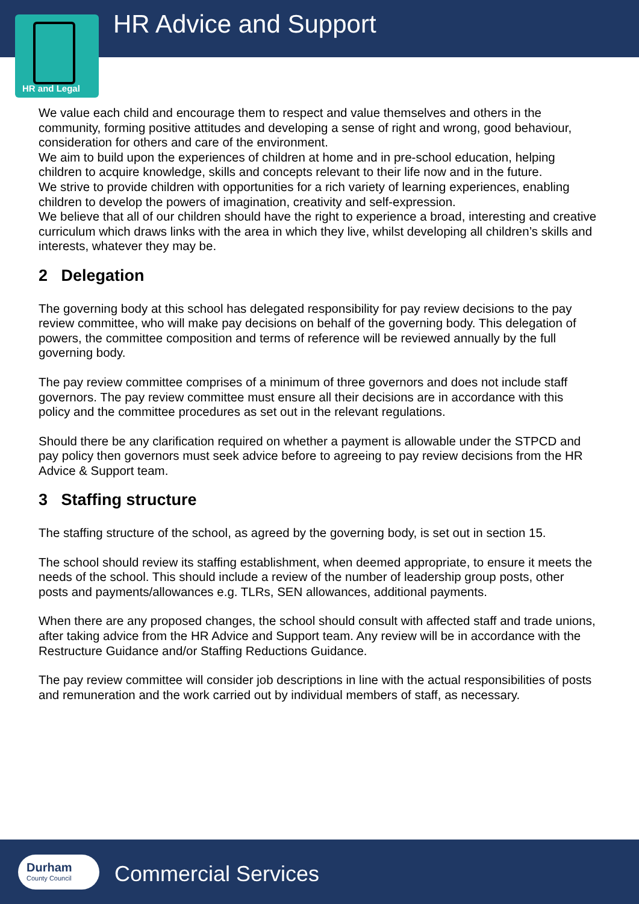HR and Legal HR Advice and Support
We value each child and encourage them to respect and value themselves and others in the community, forming positive attitudes and developing a sense of right and wrong, good behaviour, consideration for others and care of the environment.
We aim to build upon the experiences of children at home and in pre-school education, helping children to acquire knowledge, skills and concepts relevant to their life now and in the future.
We strive to provide children with opportunities for a rich variety of learning experiences, enabling children to develop the powers of imagination, creativity and self-expression.
We believe that all of our children should have the right to experience a broad, interesting and creative curriculum which draws links with the area in which they live, whilst developing all children’s skills and interests, whatever they may be.
2 Delegation
The governing body at this school has delegated responsibility for pay review decisions to the pay review committee, who will make pay decisions on behalf of the governing body. This delegation of powers, the committee composition and terms of reference will be reviewed annually by the full governing body.
The pay review committee comprises of a minimum of three governors and does not include staff governors. The pay review committee must ensure all their decisions are in accordance with this policy and the committee procedures as set out in the relevant regulations.
Should there be any clarification required on whether a payment is allowable under the STPCD and pay policy then governors must seek advice before to agreeing to pay review decisions from the HR Advice & Support team.
3 Staffing structure
The staffing structure of the school, as agreed by the governing body, is set out in section 15.
The school should review its staffing establishment, when deemed appropriate, to ensure it meets the needs of the school. This should include a review of the number of leadership group posts, other posts and payments/allowances e.g. TLRs, SEN allowances, additional payments.
When there are any proposed changes, the school should consult with affected staff and trade unions, after taking advice from the HR Advice and Support team. Any review will be in accordance with the Restructure Guidance and/or Staffing Reductions Guidance.
The pay review committee will consider job descriptions in line with the actual responsibilities of posts and remuneration and the work carried out by individual members of staff, as necessary.
Durham
County Council
Commercial Services